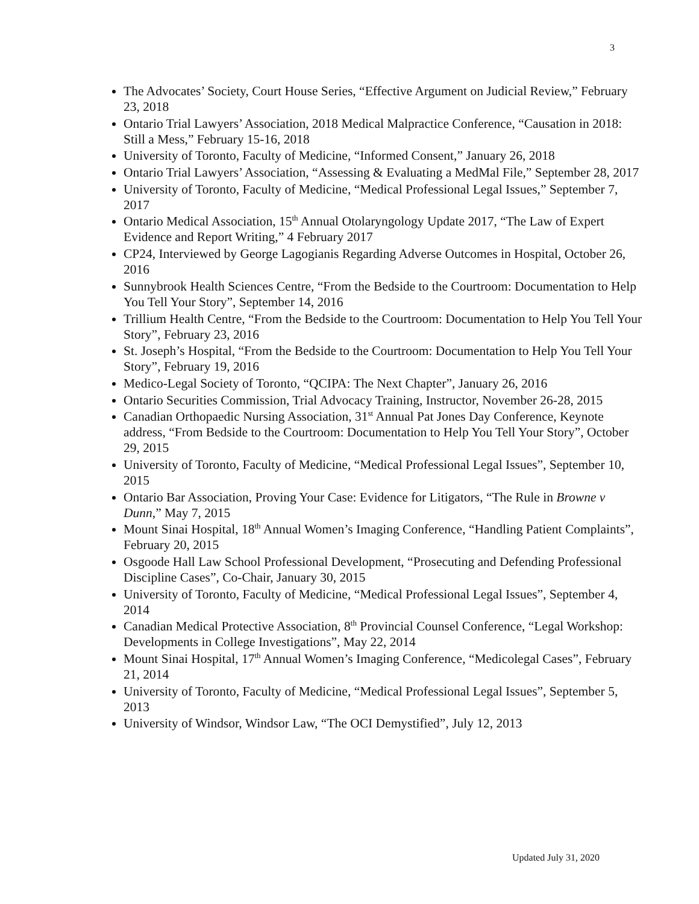3
The Advocates’ Society, Court House Series, “Effective Argument on Judicial Review,” February 23, 2018
Ontario Trial Lawyers’ Association, 2018 Medical Malpractice Conference, “Causation in 2018: Still a Mess,” February 15-16, 2018
University of Toronto, Faculty of Medicine, “Informed Consent,” January 26, 2018
Ontario Trial Lawyers’ Association, “Assessing & Evaluating a MedMal File,” September 28, 2017
University of Toronto, Faculty of Medicine, “Medical Professional Legal Issues,” September 7, 2017
Ontario Medical Association, 15<sup>th</sup> Annual Otolaryngology Update 2017, “The Law of Expert Evidence and Report Writing,” 4 February 2017
CP24, Interviewed by George Lagogianis Regarding Adverse Outcomes in Hospital, October 26, 2016
Sunnybrook Health Sciences Centre, “From the Bedside to the Courtroom: Documentation to Help You Tell Your Story”, September 14, 2016
Trillium Health Centre, “From the Bedside to the Courtroom: Documentation to Help You Tell Your Story”, February 23, 2016
St. Joseph’s Hospital, “From the Bedside to the Courtroom: Documentation to Help You Tell Your Story”, February 19, 2016
Medico-Legal Society of Toronto, “QCIPA: The Next Chapter”, January 26, 2016
Ontario Securities Commission, Trial Advocacy Training, Instructor, November 26-28, 2015
Canadian Orthopaedic Nursing Association, 31<sup>st</sup> Annual Pat Jones Day Conference, Keynote address, “From Bedside to the Courtroom: Documentation to Help You Tell Your Story”, October 29, 2015
University of Toronto, Faculty of Medicine, “Medical Professional Legal Issues”, September 10, 2015
Ontario Bar Association, Proving Your Case: Evidence for Litigators, “The Rule in Browne v Dunn,” May 7, 2015
Mount Sinai Hospital, 18<sup>th</sup> Annual Women’s Imaging Conference, “Handling Patient Complaints”, February 20, 2015
Osgoode Hall Law School Professional Development, “Prosecuting and Defending Professional Discipline Cases”, Co-Chair, January 30, 2015
University of Toronto, Faculty of Medicine, “Medical Professional Legal Issues”, September 4, 2014
Canadian Medical Protective Association, 8<sup>th</sup> Provincial Counsel Conference, “Legal Workshop: Developments in College Investigations”, May 22, 2014
Mount Sinai Hospital, 17<sup>th</sup> Annual Women’s Imaging Conference, “Medicolegal Cases”, February 21, 2014
University of Toronto, Faculty of Medicine, “Medical Professional Legal Issues”, September 5, 2013
University of Windsor, Windsor Law, “The OCI Demystified”, July 12, 2013
Updated July 31, 2020